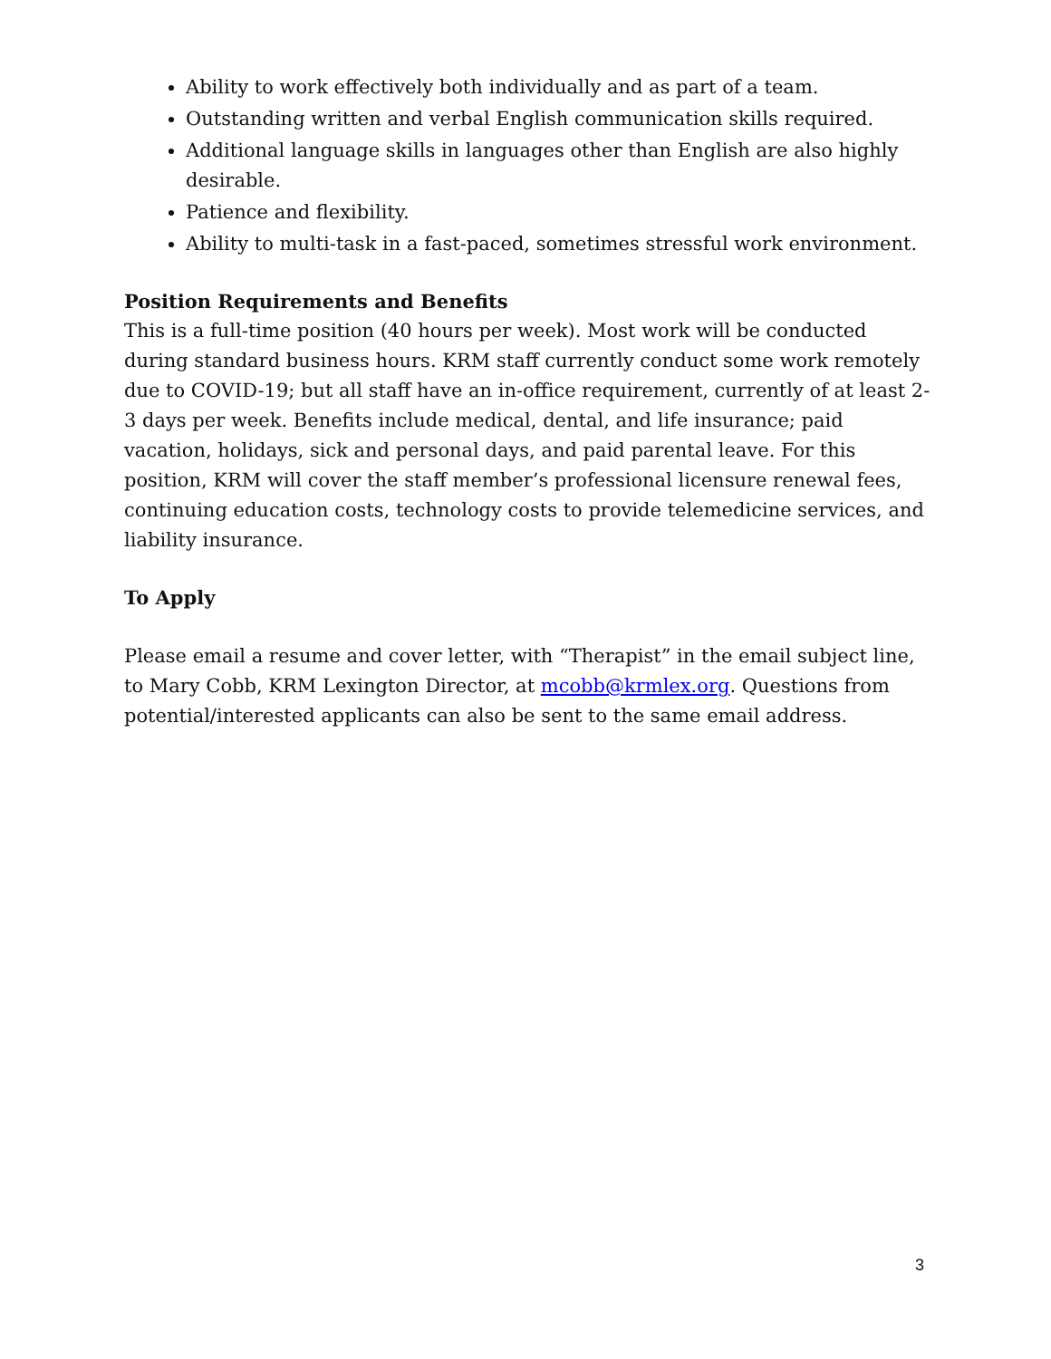Ability to work effectively both individually and as part of a team.
Outstanding written and verbal English communication skills required.
Additional language skills in languages other than English are also highly desirable.
Patience and flexibility.
Ability to multi-task in a fast-paced, sometimes stressful work environment.
Position Requirements and Benefits
This is a full-time position (40 hours per week). Most work will be conducted during standard business hours. KRM staff currently conduct some work remotely due to COVID-19; but all staff have an in-office requirement, currently of at least 2-3 days per week. Benefits include medical, dental, and life insurance; paid vacation, holidays, sick and personal days, and paid parental leave. For this position, KRM will cover the staff member’s professional licensure renewal fees, continuing education costs, technology costs to provide telemedicine services, and liability insurance.
To Apply
Please email a resume and cover letter, with “Therapist” in the email subject line, to Mary Cobb, KRM Lexington Director, at mcobb@krmlex.org. Questions from potential/interested applicants can also be sent to the same email address.
3